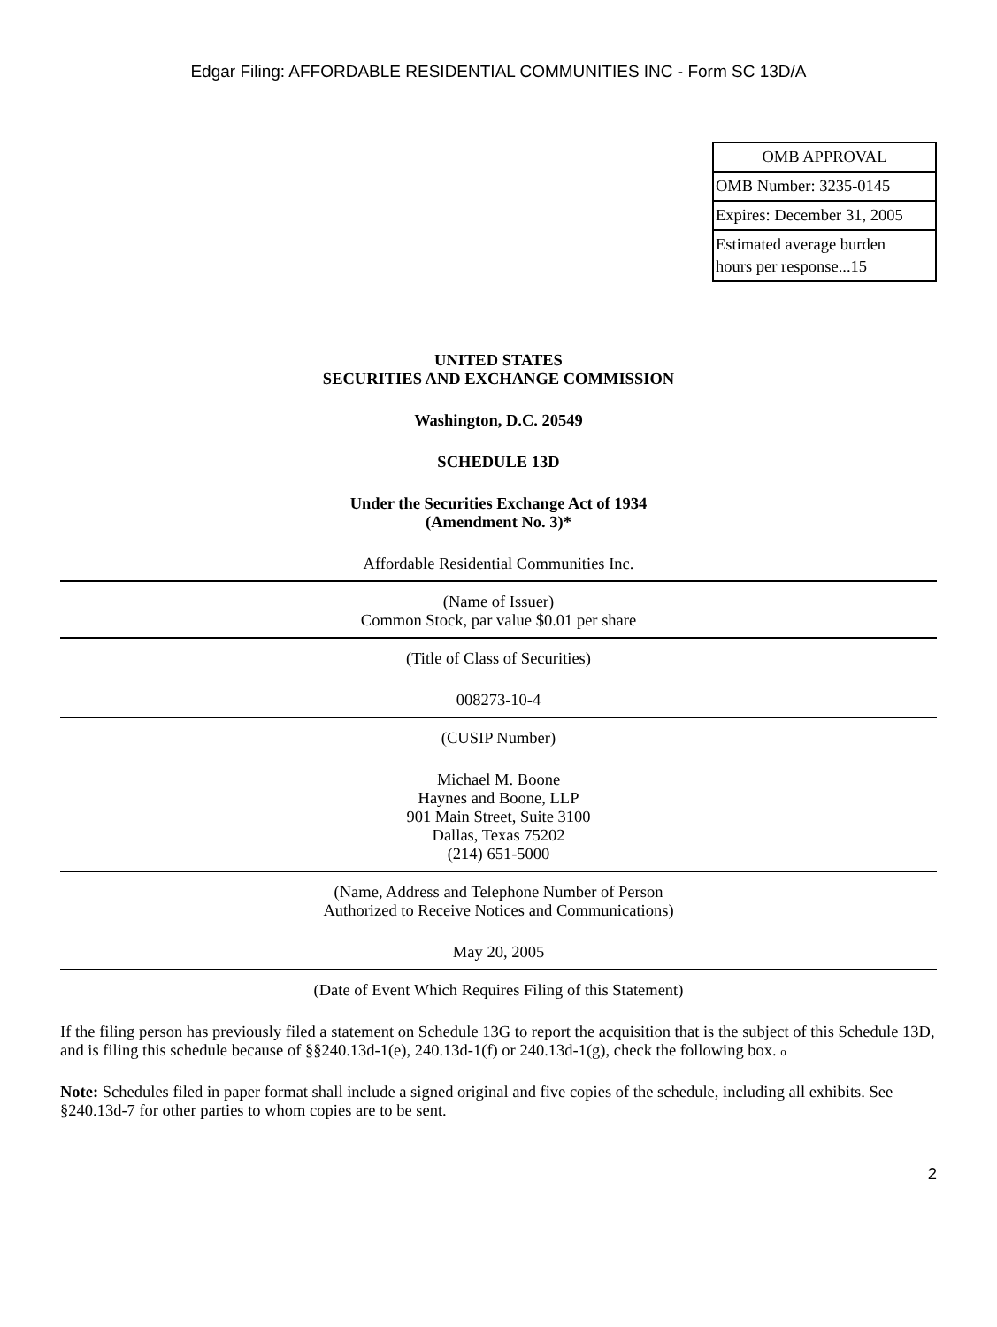Edgar Filing: AFFORDABLE RESIDENTIAL COMMUNITIES INC - Form SC 13D/A
| OMB APPROVAL |
| OMB Number: 3235-0145 |
| Expires: December 31, 2005 |
| Estimated average burden hours per response...15 |
UNITED STATES
SECURITIES AND EXCHANGE COMMISSION
Washington, D.C. 20549
SCHEDULE 13D
Under the Securities Exchange Act of 1934
(Amendment No. 3)*
Affordable Residential Communities Inc.
(Name of Issuer)
Common Stock, par value $0.01 per share
(Title of Class of Securities)
008273-10-4
(CUSIP Number)
Michael M. Boone
Haynes and Boone, LLP
901 Main Street, Suite 3100
Dallas, Texas 75202
(214) 651-5000
(Name, Address and Telephone Number of Person
Authorized to Receive Notices and Communications)
May 20, 2005
(Date of Event Which Requires Filing of this Statement)
If the filing person has previously filed a statement on Schedule 13G to report the acquisition that is the subject of this Schedule 13D, and is filing this schedule because of §§240.13d-1(e), 240.13d-1(f) or 240.13d-1(g), check the following box. o
Note: Schedules filed in paper format shall include a signed original and five copies of the schedule, including all exhibits. See §240.13d-7 for other parties to whom copies are to be sent.
2